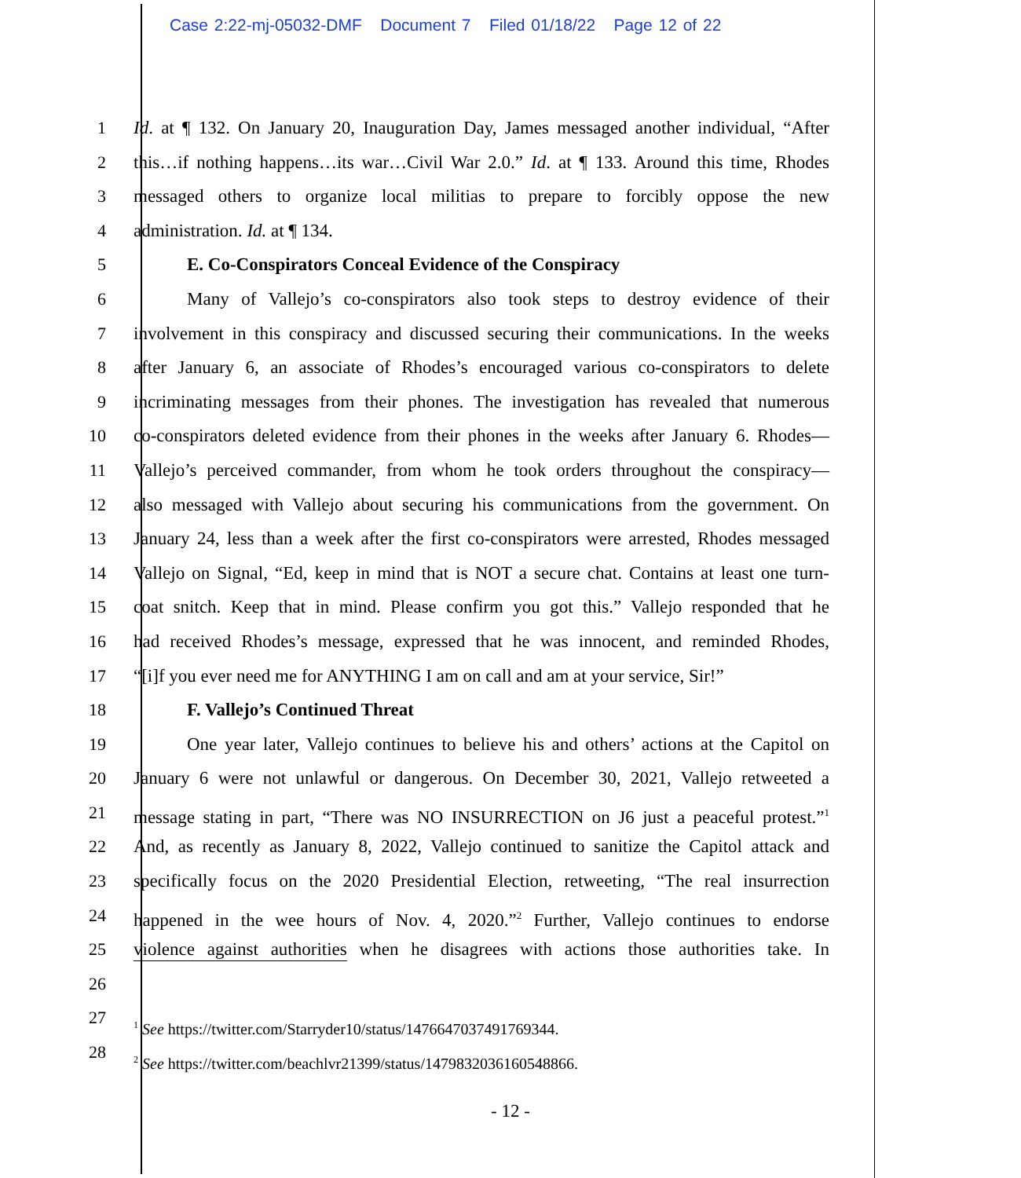Case 2:22-mj-05032-DMF Document 7 Filed 01/18/22 Page 12 of 22
1 Id. at ¶ 132. On January 20, Inauguration Day, James messaged another individual, “After
2 this…if nothing happens…its war…Civil War 2.0.” Id. at ¶ 133. Around this time, Rhodes
3 messaged others to organize local militias to prepare to forcibly oppose the new
4 administration. Id. at ¶ 134.
5 E. Co-Conspirators Conceal Evidence of the Conspiracy
6 Many of Vallejo’s co-conspirators also took steps to destroy evidence of their
7 involvement in this conspiracy and discussed securing their communications. In the weeks
8 after January 6, an associate of Rhodes’s encouraged various co-conspirators to delete
9 incriminating messages from their phones. The investigation has revealed that numerous
10 co-conspirators deleted evidence from their phones in the weeks after January 6. Rhodes—
11 Vallejo’s perceived commander, from whom he took orders throughout the conspiracy—
12 also messaged with Vallejo about securing his communications from the government. On
13 January 24, less than a week after the first co-conspirators were arrested, Rhodes messaged
14 Vallejo on Signal, “Ed, keep in mind that is NOT a secure chat. Contains at least one turn-
15 coat snitch. Keep that in mind. Please confirm you got this.” Vallejo responded that he
16 had received Rhodes’s message, expressed that he was innocent, and reminded Rhodes,
17 “[i]f you ever need me for ANYTHING I am on call and am at your service, Sir!”
18 F. Vallejo’s Continued Threat
19 One year later, Vallejo continues to believe his and others’ actions at the Capitol on
20 January 6 were not unlawful or dangerous. On December 30, 2021, Vallejo retweeted a
21 message stating in part, “There was NO INSURRECTION on J6 just a peaceful protest.”<sup>1</sup>
22 And, as recently as January 8, 2022, Vallejo continued to sanitize the Capitol attack and
23 specifically focus on the 2020 Presidential Election, retweeting, “The real insurrection
24 happened in the wee hours of Nov. 4, 2020.”<sup>2</sup> Further, Vallejo continues to endorse
25 violence against authorities when he disagrees with actions those authorities take. In
26
27<sup>1</sup> See https://twitter.com/Starryder10/status/1476647037491769344.
28<sup>2</sup> See https://twitter.com/beachlvr21399/status/1479832036160548866.
- 12 -